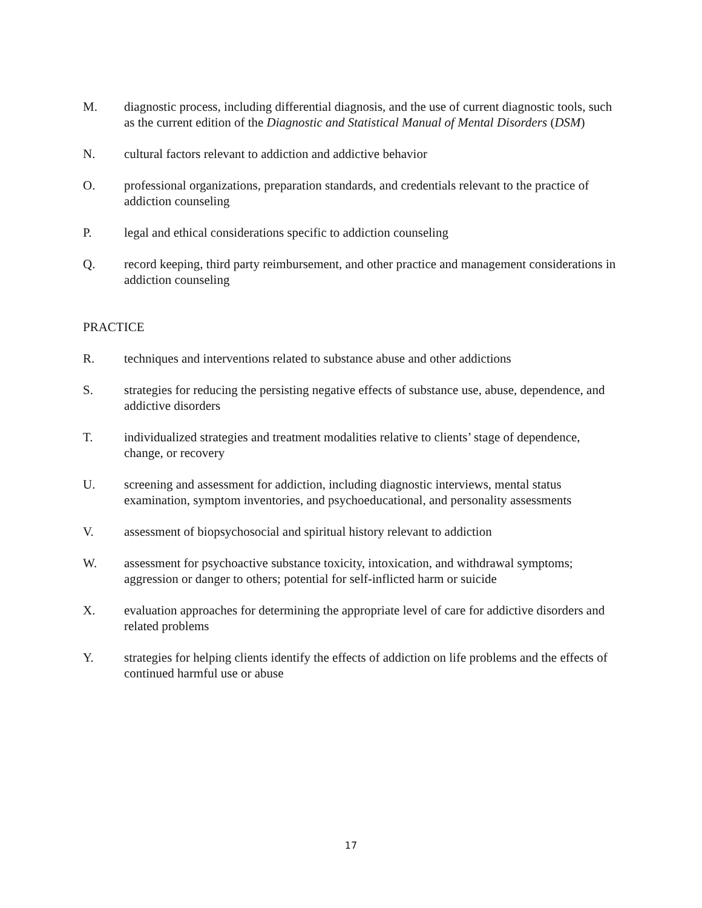M. diagnostic process, including differential diagnosis, and the use of current diagnostic tools, such as the current edition of the Diagnostic and Statistical Manual of Mental Disorders (DSM)
N. cultural factors relevant to addiction and addictive behavior
O. professional organizations, preparation standards, and credentials relevant to the practice of addiction counseling
P. legal and ethical considerations specific to addiction counseling
Q. record keeping, third party reimbursement, and other practice and management considerations in addiction counseling
PRACTICE
R. techniques and interventions related to substance abuse and other addictions
S. strategies for reducing the persisting negative effects of substance use, abuse, dependence, and addictive disorders
T. individualized strategies and treatment modalities relative to clients’ stage of dependence, change, or recovery
U. screening and assessment for addiction, including diagnostic interviews, mental status examination, symptom inventories, and psychoeducational, and personality assessments
V. assessment of biopsychosocial and spiritual history relevant to addiction
W. assessment for psychoactive substance toxicity, intoxication, and withdrawal symptoms; aggression or danger to others; potential for self-inflicted harm or suicide
X. evaluation approaches for determining the appropriate level of care for addictive disorders and related problems
Y. strategies for helping clients identify the effects of addiction on life problems and the effects of continued harmful use or abuse
17